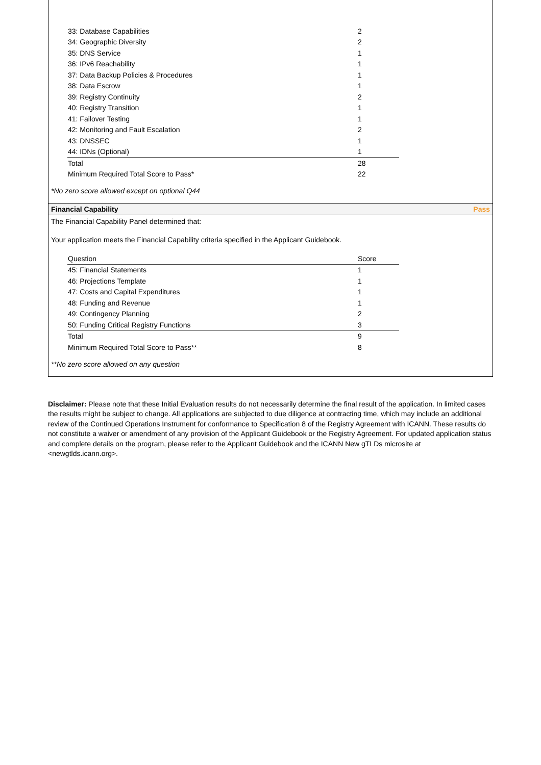| 33: Database Capabilities | 2 |
| 34: Geographic Diversity | 2 |
| 35: DNS Service | 1 |
| 36: IPv6 Reachability | 1 |
| 37: Data Backup Policies & Procedures | 1 |
| 38: Data Escrow | 1 |
| 39: Registry Continuity | 2 |
| 40: Registry Transition | 1 |
| 41: Failover Testing | 1 |
| 42: Monitoring and Fault Escalation | 2 |
| 43: DNSSEC | 1 |
| 44: IDNs (Optional) | 1 |
| Total | 28 |
| Minimum Required Total Score to Pass* | 22 |
*No zero score allowed except on optional Q44
Financial Capability Pass
The Financial Capability Panel determined that:
Your application meets the Financial Capability criteria specified in the Applicant Guidebook.
| Question | Score |
| --- | --- |
| 45: Financial Statements | 1 |
| 46: Projections Template | 1 |
| 47: Costs and Capital Expenditures | 1 |
| 48: Funding and Revenue | 1 |
| 49: Contingency Planning | 2 |
| 50: Funding Critical Registry Functions | 3 |
| Total | 9 |
| Minimum Required Total Score to Pass** | 8 |
**No zero score allowed on any question
Disclaimer: Please note that these Initial Evaluation results do not necessarily determine the final result of the application. In limited cases the results might be subject to change. All applications are subjected to due diligence at contracting time, which may include an additional review of the Continued Operations Instrument for conformance to Specification 8 of the Registry Agreement with ICANN. These results do not constitute a waiver or amendment of any provision of the Applicant Guidebook or the Registry Agreement. For updated application status and complete details on the program, please refer to the Applicant Guidebook and the ICANN New gTLDs microsite at <newgtlds.icann.org>.